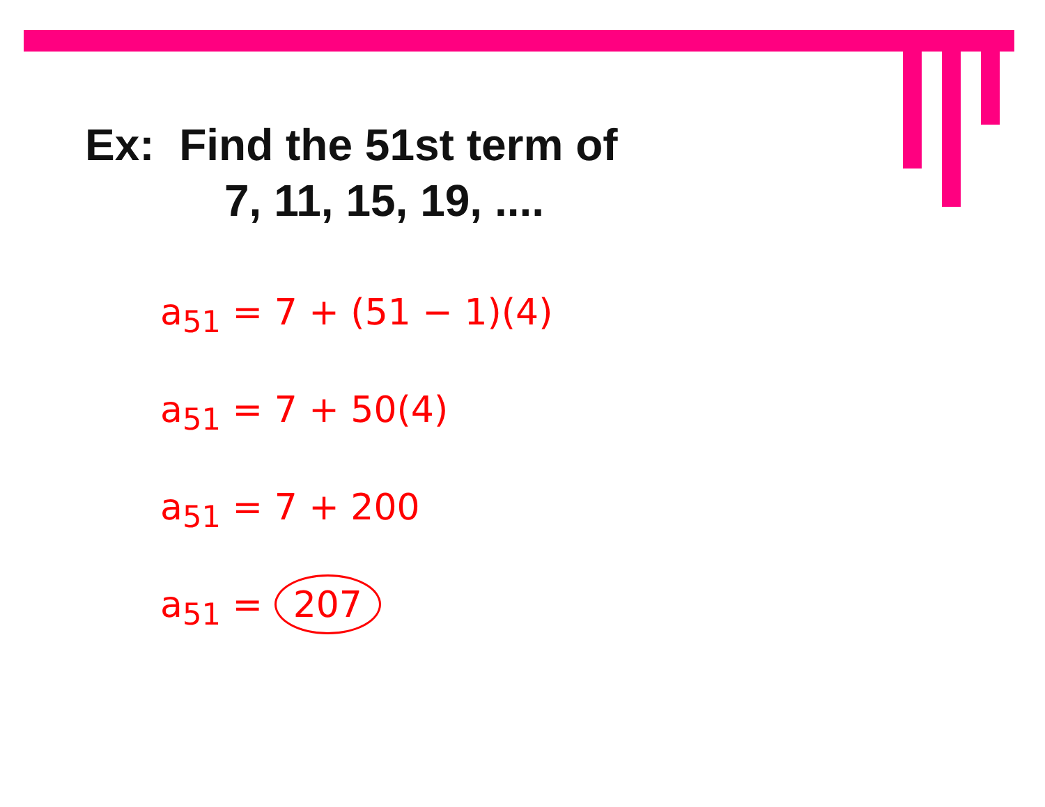Ex: Find the 51st term of
7, 11, 15, 19, ....
a<sub>51</sub> = 7 + (51 − 1)(4)
a<sub>51</sub> = 7 + 50(4)
a<sub>51</sub> = 7 + 200
a<sub>51</sub> = 207